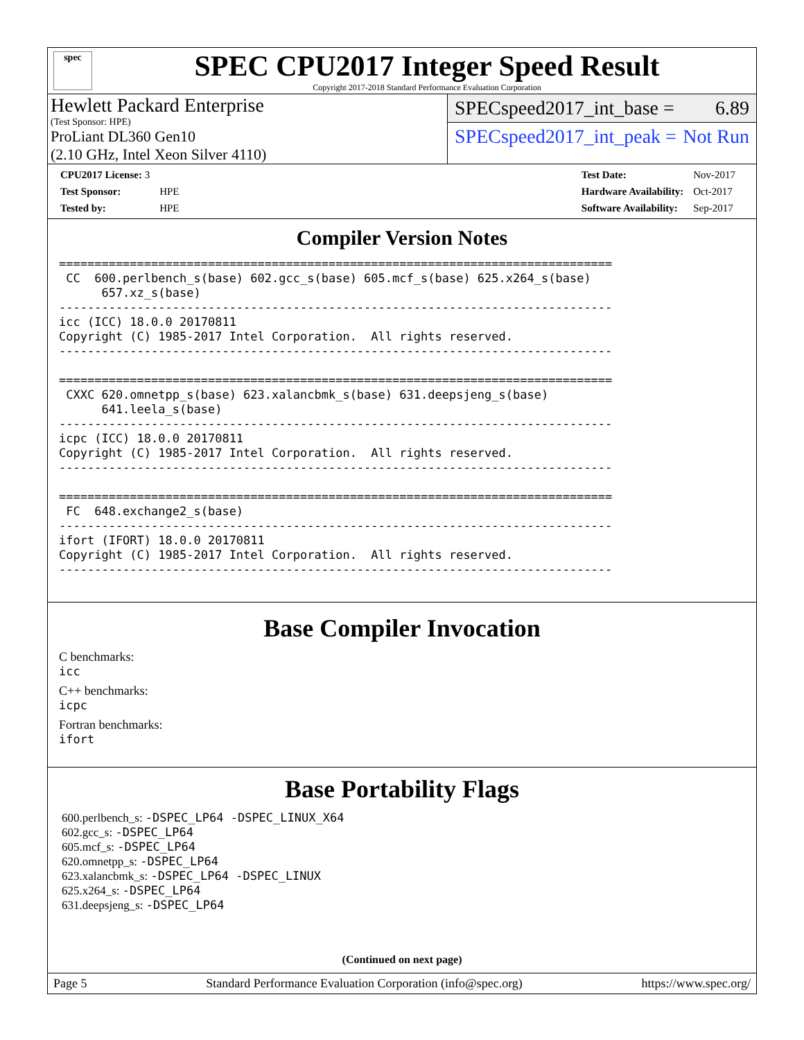spec
SPEC CPU2017 Integer Speed Result
Copyright 2017-2018 Standard Performance Evaluation Corporation
Hewlett Packard Enterprise
(Test Sponsor: HPE)
ProLiant DL360 Gen10
(2.10 GHz, Intel Xeon Silver 4110)
SPECspeed2017_int_base = 6.89
SPECspeed2017_int_peak = Not Run
| CPU2017 License: 3 | |
| Test Sponsor: | HPE |
| Tested by: | HPE |
| Test Date: | Nov-2017 |
| Hardware Availability: | Oct-2017 |
| Software Availability: | Sep-2017 |
Compiler Version Notes
==============================================================================
 CC  600.perlbench_s(base) 602.gcc_s(base) 605.mcf_s(base) 625.x264_s(base)
      657.xz_s(base)
------------------------------------------------------------------------------
icc (ICC) 18.0.0 20170811
Copyright (C) 1985-2017 Intel Corporation.  All rights reserved.
------------------------------------------------------------------------------

==============================================================================
 CXXC 620.omnetpp_s(base) 623.xalancbmk_s(base) 631.deepsjeng_s(base)
      641.leela_s(base)
------------------------------------------------------------------------------
icpc (ICC) 18.0.0 20170811
Copyright (C) 1985-2017 Intel Corporation.  All rights reserved.
------------------------------------------------------------------------------

==============================================================================
 FC  648.exchange2_s(base)
------------------------------------------------------------------------------
ifort (IFORT) 18.0.0 20170811
Copyright (C) 1985-2017 Intel Corporation.  All rights reserved.
------------------------------------------------------------------------------
Base Compiler Invocation
C benchmarks:
icc
C++ benchmarks:
icpc
Fortran benchmarks:
ifort
Base Portability Flags
600.perlbench_s: -DSPEC_LP64 -DSPEC_LINUX_X64
602.gcc_s: -DSPEC_LP64
605.mcf_s: -DSPEC_LP64
620.omnetpp_s: -DSPEC_LP64
623.xalancbmk_s: -DSPEC_LP64 -DSPEC_LINUX
625.x264_s: -DSPEC_LP64
631.deepsjeng_s: -DSPEC_LP64
(Continued on next page)
Page 5 Standard Performance Evaluation Corporation (info@spec.org) https://www.spec.org/